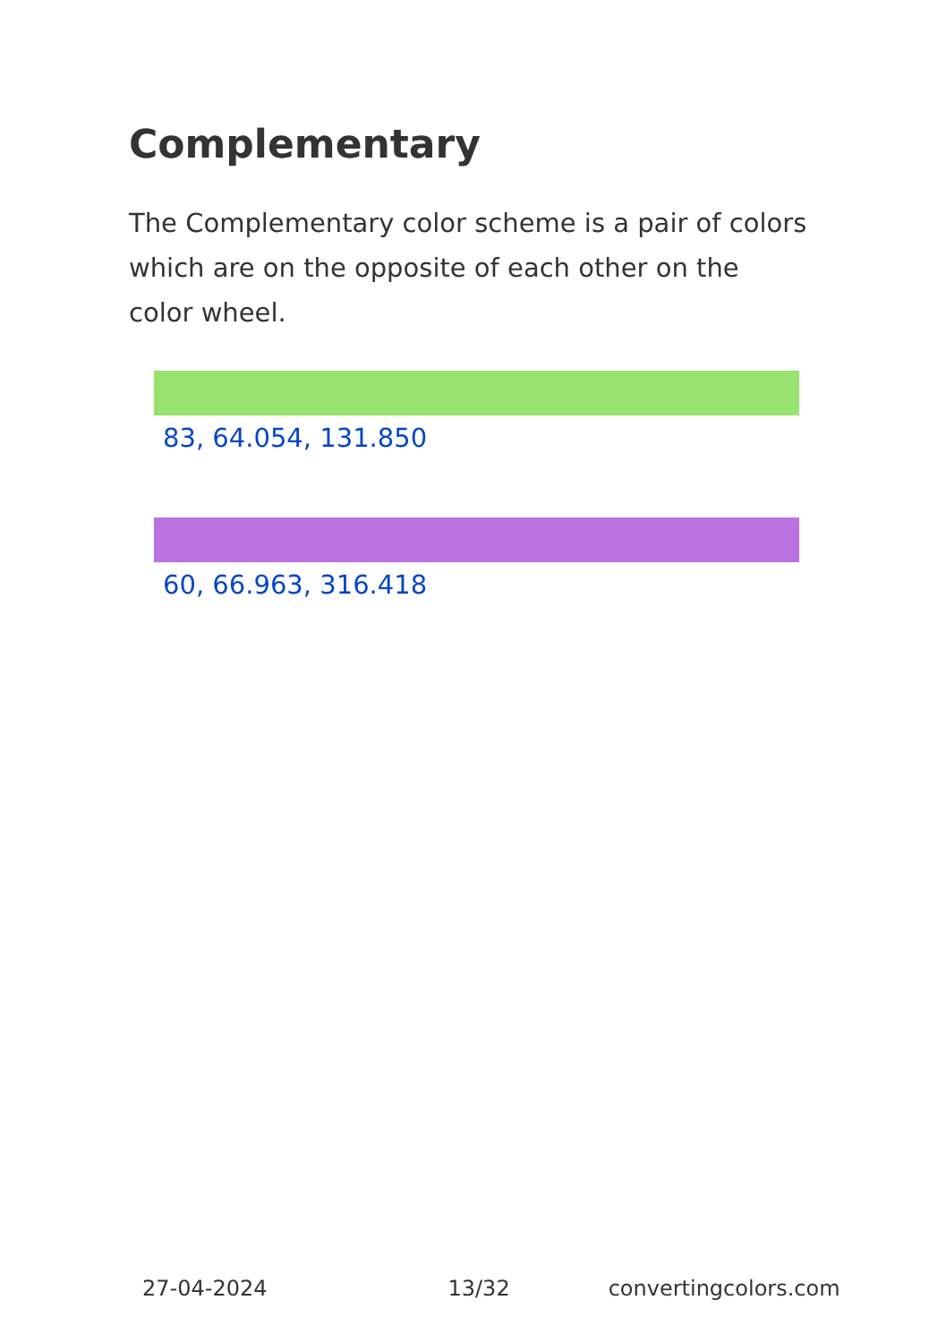Complementary
The Complementary color scheme is a pair of colors which are on the opposite of each other on the color wheel.
83, 64.054, 131.850
60, 66.963, 316.418
27-04-2024 13/32 convertingcolors.com